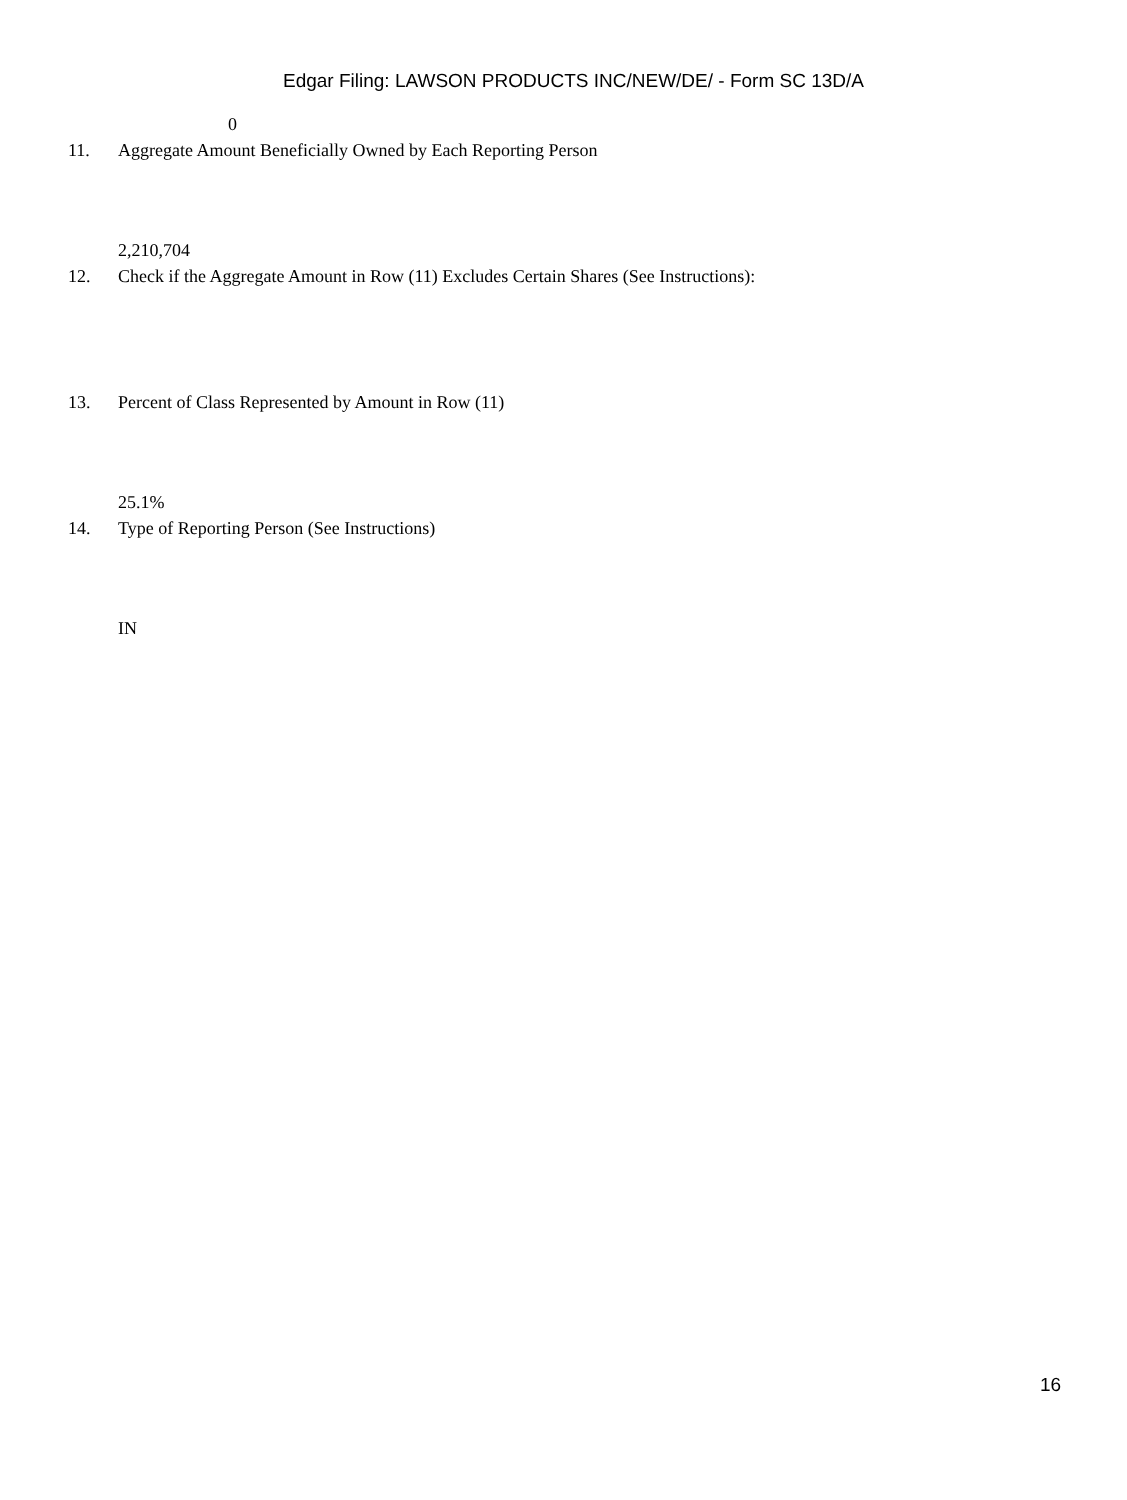Edgar Filing: LAWSON PRODUCTS INC/NEW/DE/ - Form SC 13D/A
0
11. Aggregate Amount Beneficially Owned by Each Reporting Person
2,210,704
12. Check if the Aggregate Amount in Row (11) Excludes Certain Shares (See Instructions):
13. Percent of Class Represented by Amount in Row (11)
25.1%
14. Type of Reporting Person (See Instructions)
IN
16